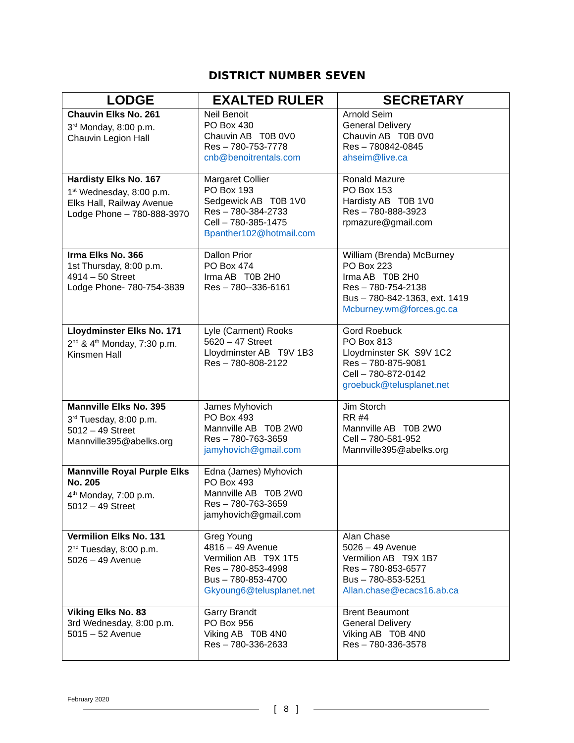DISTRICT NUMBER SEVEN
| LODGE | EXALTED RULER | SECRETARY |
| --- | --- | --- |
| Chauvin Elks No. 261 3<sup>rd</sup> Monday, 8:00 p.m. Chauvin Legion Hall | Neil Benoit PO Box 430 Chauvin AB T0B 0V0 Res – 780-753-7778 cnb@benoitrentals.com | Arnold Seim General Delivery Chauvin AB T0B 0V0 Res – 780842-0845 ahseim@live.ca |
| Hardisty Elks No. 167 1<sup>st</sup> Wednesday, 8:00 p.m. Elks Hall, Railway Avenue Lodge Phone – 780-888-3970 | Margaret Collier PO Box 193 Sedgewick AB T0B 1V0 Res – 780-384-2733 Cell – 780-385-1475 Bpanther102@hotmail.com | Ronald Mazure PO Box 153 Hardisty AB T0B 1V0 Res – 780-888-3923 rpmazure@gmail.com |
| Irma Elks No. 366 1st Thursday, 8:00 p.m. 4914 – 50 Street Lodge Phone- 780-754-3839 | Dallon Prior PO Box 474 Irma AB T0B 2H0 Res – 780--336-6161 | William (Brenda) McBurney PO Box 223 Irma AB T0B 2H0 Res – 780- 7 54-2138 Bus – 780-842-1363, ext. 1419 Mcburney.wm@forces.gc.ca |
| Lloydminster Elks No. 171 2<sup>nd</sup> & 4<sup>th</sup> Monday, 7:30 p.m. Kinsmen Hall | Lyle (Carment) Rooks 5620 – 47 Street Lloydminster AB T9V 1B3 Res – 780-808-2122 | Gord Roebuck PO Box 813 Lloydminster SK S9V 1C2 Res – 780-875-9081 Cell – 780-872-0142 groebuck@telusplanet.net |
| Mannville Elks No. 395 3<sup>rd</sup> Tuesday, 8:00 p.m. 5012 – 49 Street Mannville395@abelks.org | James Myhovich PO Box 493 Mannville AB T0B 2W0 Res – 780-763-3659 jamyhovich@gmail.com | Jim Storch RR #4 Mannville AB T0B 2W0 Cell – 780-581-952 Mannville395@abelks.org |
| Mannville Royal Purple Elks No. 205 4<sup>th</sup> Monday, 7:00 p.m. 5012 – 49 Street | Edna (James) Myhovich PO Box 493 Mannville AB T0B 2W0 Res – 780-763-3659 jamyhovich@gmail.com | |
| Vermilion Elks No. 131 2<sup>nd</sup> Tuesday, 8:00 p.m. 5026 – 49 Avenue | Greg Young 4816 – 49 Avenue Vermilion AB T9X 1T5 Res – 780-853-4998 Bus – 780-853-4700 Gkyoung6@telusplanet.net | Alan Chase 5026 – 49 Avenue Vermilion AB T9X 1B7 Res – 780-853-6577 Bus – 780-853-5251 Allan.chase@ecacs16.ab.ca |
| Viking Elks No. 83 3rd Wednesday, 8:00 p.m. 5015 – 52 Avenue | Garry Brandt PO Box 956 Viking AB T0B 4N0 Res – 780-336-2633 | Brent Beaumont General Delivery Viking AB T0B 4N0 Res – 780-336-3578 |
February 2020
[ 8 ]